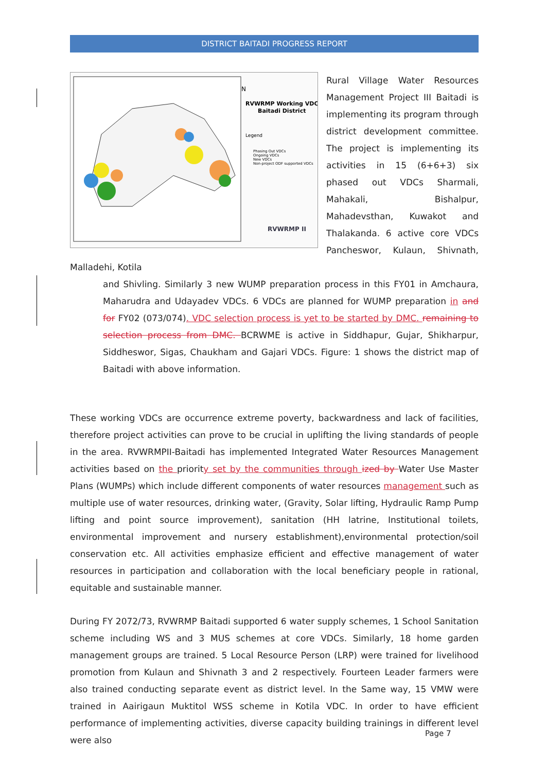DISTRICT BAITADI PROGRESS REPORT
RVWRMP Working VDC
Baitadi District
Legend
Phasing Out VDCs
Ongoing VDCs
New VDCs
Non-project ODF supported VDCs
N
RVWRMP II
Rural Village Water Resources Management Project III Baitadi is implementing its program through district development committee. The project is implementing its activities in 15 (6+6+3) six phased out VDCs Sharmali, Mahakali, Bishalpur, Mahadevsthan, Kuwakot and Thalakanda. 6 active core VDCs Pancheswor, Kulaun, Shivnath, Malladehi, Kotila
and Shivling. Similarly 3 new WUMP preparation process in this FY01 in Amchaura, Maharudra and Udayadev VDCs. 6 VDCs are planned for WUMP preparation in and for FY02 (073/074). VDC selection process is yet to be started by DMC. remaining to selection process from DMC. BCRWME is active in Siddhapur, Gujar, Shikharpur, Siddheswor, Sigas, Chaukham and Gajari VDCs. Figure: 1 shows the district map of Baitadi with above information.
These working VDCs are occurrence extreme poverty, backwardness and lack of facilities, therefore project activities can prove to be crucial in uplifting the living standards of people in the area. RVWRMPII-Baitadi has implemented Integrated Water Resources Management activities based on the priority set by the communities through ized by Water Use Master Plans (WUMPs) which include different components of water resources management such as multiple use of water resources, drinking water, (Gravity, Solar lifting, Hydraulic Ramp Pump lifting and point source improvement), sanitation (HH latrine, Institutional toilets, environmental improvement and nursery establishment),environmental protection/soil conservation etc. All activities emphasize efficient and effective management of water resources in participation and collaboration with the local beneficiary people in rational, equitable and sustainable manner.
During FY 2072/73, RVWRMP Baitadi supported 6 water supply schemes, 1 School Sanitation scheme including WS and 3 MUS schemes at core VDCs. Similarly, 18 home garden management groups are trained. 5 Local Resource Person (LRP) were trained for livelihood promotion from Kulaun and Shivnath 3 and 2 respectively. Fourteen Leader farmers were also trained conducting separate event as district level. In the Same way, 15 VMW were trained in Aairigaun Muktitol WSS scheme in Kotila VDC. In order to have efficient performance of implementing activities, diverse capacity building trainings in different level were also
Page 7